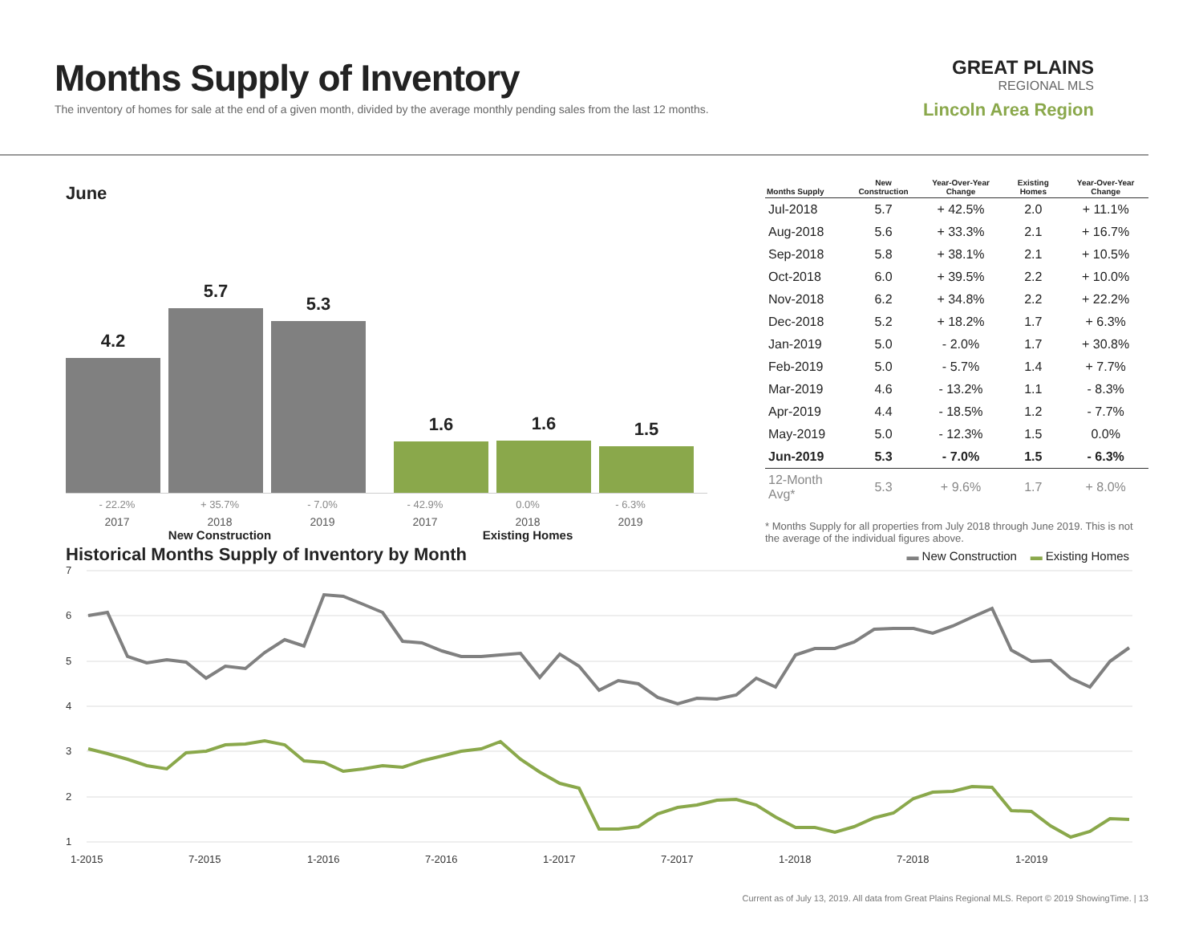Months Supply of Inventory
The inventory of homes for sale at the end of a given month, divided by the average monthly pending sales from the last 12 months.
GREAT PLAINS
REGIONAL MLS
Lincoln Area Region
June
4.2
5.7
5.3
1.6
1.6
1.5
- 22.2% + 35.7% - 7.0% - 42.9% 0.0% - 6.3%
2017 2018 2019 2017 2018 2019
New Construction Existing Homes
| Months Supply | New Construction | Year-Over-Year Change | Existing Homes | Year-Over-Year Change |
| --- | --- | --- | --- | --- |
| Jul-2018 | 5.7 | + 42.5% | 2.0 | + 11.1% |
| Aug-2018 | 5.6 | + 33.3% | 2.1 | + 16.7% |
| Sep-2018 | 5.8 | + 38.1% | 2.1 | + 10.5% |
| Oct-2018 | 6.0 | + 39.5% | 2.2 | + 10.0% |
| Nov-2018 | 6.2 | + 34.8% | 2.2 | + 22.2% |
| Dec-2018 | 5.2 | + 18.2% | 1.7 | + 6.3% |
| Jan-2019 | 5.0 | - 2.0% | 1.7 | + 30.8% |
| Feb-2019 | 5.0 | - 5.7% | 1.4 | + 7.7% |
| Mar-2019 | 4.6 | - 13.2% | 1.1 | - 8.3% |
| Apr-2019 | 4.4 | - 18.5% | 1.2 | - 7.7% |
| May-2019 | 5.0 | - 12.3% | 1.5 | 0.0% |
| Jun-2019 | 5.3 | - 7.0% | 1.5 | - 6.3% |
| 12-Month Avg* | 5.3 | + 9.6% | 1.7 | + 8.0% |
* Months Supply for all properties from July 2018 through June 2019. This is not the average of the individual figures above.
Historical Months Supply of Inventory by Month
▬ New Construction ▬ Existing Homes
7
6
5
4
3
2
1
1-2015
7-2015
1-2016
7-2016
1-2017
7-2017
1-2018
7-2018
1-2019
Current as of July 13, 2019. All data from Great Plains Regional MLS. Report © 2019 ShowingTime. | 13